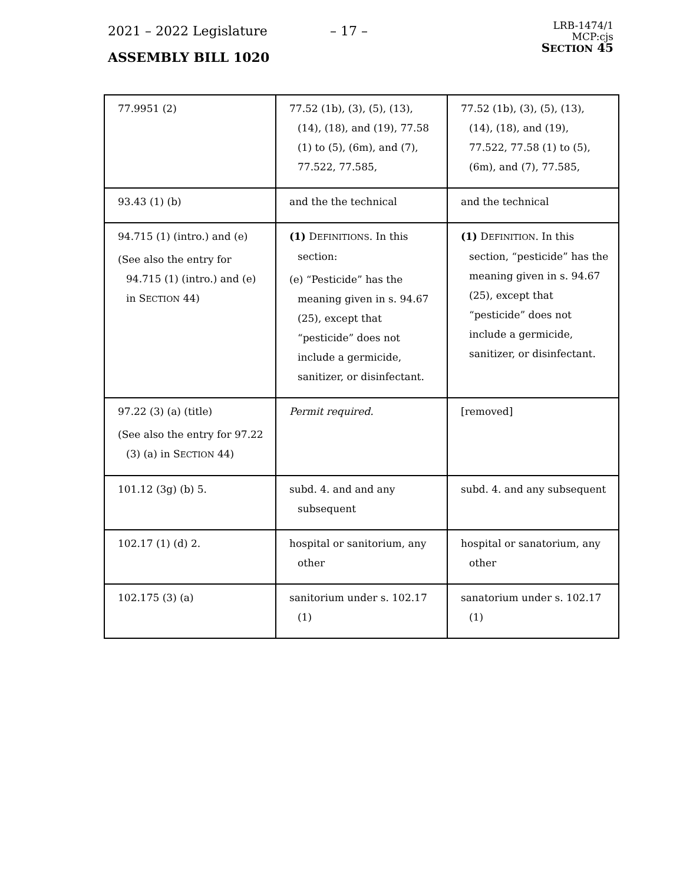2021 – 2022 Legislature – 17 –
ASSEMBLY BILL 1020
LRB-1474/1
MCP:cjs
SECTION 45
| 77.9951 (2) | 77.52 (1b), (3), (5), (13), (14), (18), and (19), 77.58 (1) to (5), (6m), and (7), 77.522, 77.585, | 77.52 (1b), (3), (5), (13), (14), (18), and (19), 77.522, 77.58 (1) to (5), (6m), and (7), 77.585, |
| 93.43 (1) (b) | and the the technical | and the technical |
| 94.715 (1) (intro.) and (e) (See also the entry for 94.715 (1) (intro.) and (e) in S ECTION 44) | (1) D EFINITIONS . In this section: (e) “Pesticide” has the meaning given in s. 94.67 (25), except that “pesticide” does not include a germicide, sanitizer, or disinfectant. | (1) D EFINITION . In this section, “pesticide” has the meaning given in s. 94.67 (25), except that “pesticide” does not include a germicide, sanitizer, or disinfectant. |
| 97.22 (3) (a) (title) (See also the entry for 97.22 (3) (a) in S ECTION 44) | Permit required. | [removed] |
| 101.12 (3g) (b) 5. | subd. 4. and and any subsequent | subd. 4. and any subsequent |
| 102.17 (1) (d) 2. | hospital or sanitorium, any other | hospital or sanatorium, any other |
| 102.175 (3) (a) | sanitorium under s. 102.17 (1) | sanatorium under s. 102.17 (1) |